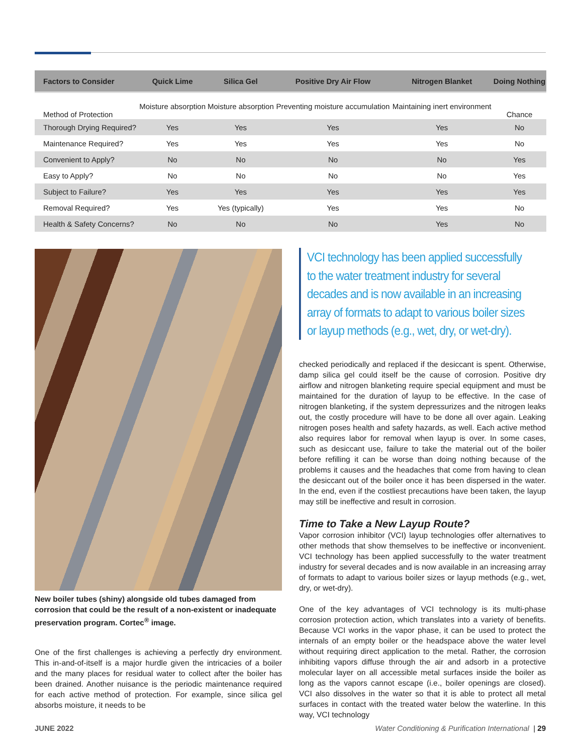| Factors to Consider | Quick Lime | Silica Gel | Positive Dry Air Flow | Nitrogen Blanket | Doing Nothing |
| --- | --- | --- | --- | --- | --- |
| Method of Protection | Moisture absorption | Moisture absorption | Preventing moisture accumulation | Maintaining inert environment | Chance |
| Thorough Drying Required? | Yes | Yes | Yes | Yes | No |
| Maintenance Required? | Yes | Yes | Yes | Yes | No |
| Convenient to Apply? | No | No | No | No | Yes |
| Easy to Apply? | No | No | No | No | Yes |
| Subject to Failure? | Yes | Yes | Yes | Yes | Yes |
| Removal Required? | Yes | Yes (typically) | Yes | Yes | No |
| Health & Safety Concerns? | No | No | No | Yes | No |
New boiler tubes (shiny) alongside old tubes damaged from corrosion that could be the result of a non-existent or inadequate preservation program. Cortec<sup>®</sup> image.
One of the first challenges is achieving a perfectly dry environment. This in-and-of-itself is a major hurdle given the intricacies of a boiler and the many places for residual water to collect after the boiler has been drained. Another nuisance is the periodic maintenance required for each active method of protection. For example, since silica gel absorbs moisture, it needs to be
VCI technology has been applied successfully to the water treatment industry for several decades and is now available in an increasing array of formats to adapt to various boiler sizes or layup methods (e.g., wet, dry, or wet-dry).
checked periodically and replaced if the desiccant is spent. Otherwise, damp silica gel could itself be the cause of corrosion. Positive dry airflow and nitrogen blanketing require special equipment and must be maintained for the duration of layup to be effective. In the case of nitrogen blanketing, if the system depressurizes and the nitrogen leaks out, the costly procedure will have to be done all over again. Leaking nitrogen poses health and safety hazards, as well. Each active method also requires labor for removal when layup is over. In some cases, such as desiccant use, failure to take the material out of the boiler before refilling it can be worse than doing nothing because of the problems it causes and the headaches that come from having to clean the desiccant out of the boiler once it has been dispersed in the water. In the end, even if the costliest precautions have been taken, the layup may still be ineffective and result in corrosion.
Time to Take a New Layup Route?
Vapor corrosion inhibitor (VCI) layup technologies offer alternatives to other methods that show themselves to be ineffective or inconvenient. VCI technology has been applied successfully to the water treatment industry for several decades and is now available in an increasing array of formats to adapt to various boiler sizes or layup methods (e.g., wet, dry, or wet-dry).
One of the key advantages of VCI technology is its multi-phase corrosion protection action, which translates into a variety of benefits. Because VCI works in the vapor phase, it can be used to protect the internals of an empty boiler or the headspace above the water level without requiring direct application to the metal. Rather, the corrosion inhibiting vapors diffuse through the air and adsorb in a protective molecular layer on all accessible metal surfaces inside the boiler as long as the vapors cannot escape (i.e., boiler openings are closed). VCI also dissolves in the water so that it is able to protect all metal surfaces in contact with the treated water below the waterline. In this way, VCI technology
JUNE 2022 Water Conditioning & Purification International | 29